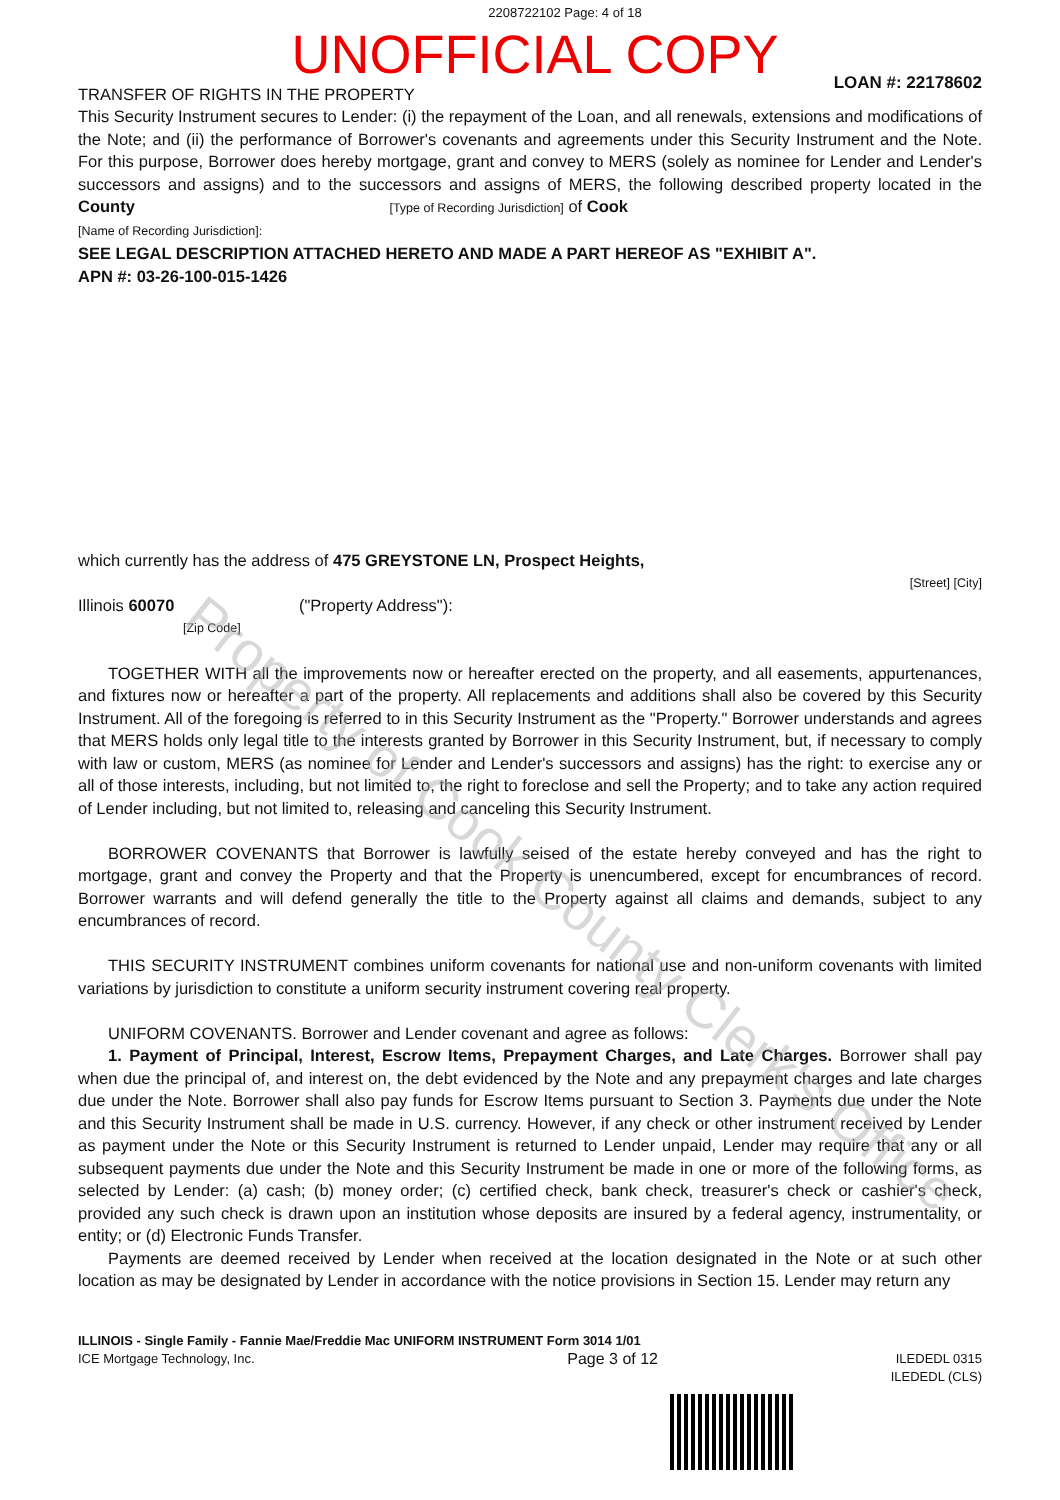Property of Cook County Clerk's Office
2208722102 Page: 4 of 18
UNOFFICIAL COPY
LOAN #: 22178602
TRANSFER OF RIGHTS IN THE PROPERTY
This Security Instrument secures to Lender: (i) the repayment of the Loan, and all renewals, extensions and modifications of the Note; and (ii) the performance of Borrower's covenants and agreements under this Security Instrument and the Note. For this purpose, Borrower does hereby mortgage, grant and convey to MERS (solely as nominee for Lender and Lender's successors and assigns) and to the successors and assigns of MERS, the following described property located in the County [Type of Recording Jurisdiction] of Cook
[Name of Recording Jurisdiction]:
SEE LEGAL DESCRIPTION ATTACHED HERETO AND MADE A PART HEREOF AS "EXHIBIT A".
APN #: 03-26-100-015-1426
which currently has the address of 475 GREYSTONE LN, Prospect Heights,
[Street] [City]
Illinois 60070 ("Property Address"):
[Zip Code]
TOGETHER WITH all the improvements now or hereafter erected on the property, and all easements, appurtenances, and fixtures now or hereafter a part of the property. All replacements and additions shall also be covered by this Security Instrument. All of the foregoing is referred to in this Security Instrument as the "Property." Borrower understands and agrees that MERS holds only legal title to the interests granted by Borrower in this Security Instrument, but, if necessary to comply with law or custom, MERS (as nominee for Lender and Lender's successors and assigns) has the right: to exercise any or all of those interests, including, but not limited to, the right to foreclose and sell the Property; and to take any action required of Lender including, but not limited to, releasing and canceling this Security Instrument.
BORROWER COVENANTS that Borrower is lawfully seised of the estate hereby conveyed and has the right to mortgage, grant and convey the Property and that the Property is unencumbered, except for encumbrances of record. Borrower warrants and will defend generally the title to the Property against all claims and demands, subject to any encumbrances of record.
THIS SECURITY INSTRUMENT combines uniform covenants for national use and non-uniform covenants with limited variations by jurisdiction to constitute a uniform security instrument covering real property.
UNIFORM COVENANTS. Borrower and Lender covenant and agree as follows:
1. Payment of Principal, Interest, Escrow Items, Prepayment Charges, and Late Charges. Borrower shall pay when due the principal of, and interest on, the debt evidenced by the Note and any prepayment charges and late charges due under the Note. Borrower shall also pay funds for Escrow Items pursuant to Section 3. Payments due under the Note and this Security Instrument shall be made in U.S. currency. However, if any check or other instrument received by Lender as payment under the Note or this Security Instrument is returned to Lender unpaid, Lender may require that any or all subsequent payments due under the Note and this Security Instrument be made in one or more of the following forms, as selected by Lender: (a) cash; (b) money order; (c) certified check, bank check, treasurer's check or cashier's check, provided any such check is drawn upon an institution whose deposits are insured by a federal agency, instrumentality, or entity; or (d) Electronic Funds Transfer.
Payments are deemed received by Lender when received at the location designated in the Note or at such other location as may be designated by Lender in accordance with the notice provisions in Section 15. Lender may return any
ILLINOIS - Single Family - Fannie Mae/Freddie Mac UNIFORM INSTRUMENT Form 3014 1/01
ICE Mortgage Technology, Inc. Page 3 of 12 ILEDEDL 0315
ILEDEDL (CLS)